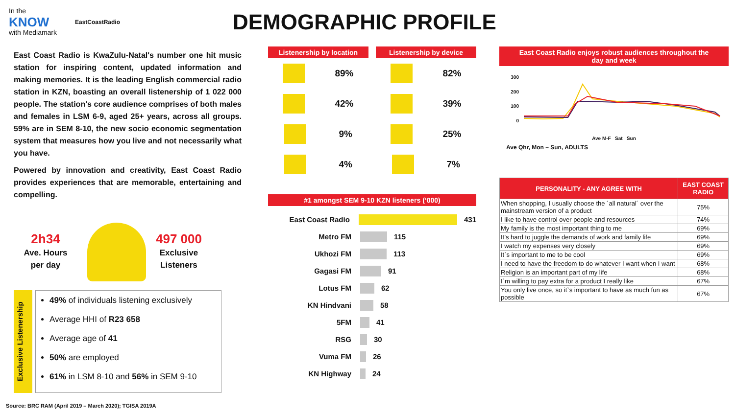In the
KNOW
with Mediamark
EastCoastRadio
DEMOGRAPHIC PROFILE
East Coast Radio is KwaZulu-Natal's number one hit music station for inspiring content, updated information and making memories. It is the leading English commercial radio station in KZN, boasting an overall listenership of 1 022 000 people. The station's core audience comprises of both males and females in LSM 6-9, aged 25+ years, across all groups. 59% are in SEM 8-10, the new socio economic segmentation system that measures how you live and not necessarily what you have.
Powered by innovation and creativity, East Coast Radio provides experiences that are memorable, entertaining and compelling.
2h34
Ave. Hours
per day
497 000
Exclusive
Listeners
Exclusive Listenership
49% of individuals listening exclusively
Average HHI of R23 658
Average age of 41
50% are employed
61% in LSM 8-10 and 56% in SEM 9-10
Listenership by location
89%
42%
9%
4%
Listenership by device
82%
39%
25%
7%
#1 amongst SEM 9-10 KZN listeners (‘000)
East Coast Radio 431
Metro FM 115
Ukhozi FM 113
Gagasi FM 91
Lotus FM 62
KN Hindvani 58
5FM 41
RSG 30
Vuma FM 26
KN Highway 24
East Coast Radio enjoys robust audiences throughout the day and week
300
200
100
0
Ave M-F Sat Sun
Ave Qhr, Mon – Sun, ADULTS
| PERSONALITY - ANY AGREE WITH | EAST COAST RADIO |
| --- | --- |
| When shopping, I usually choose the ´all natural´ over the mainstream version of a product | 75% |
| I like to have control over people and resources | 74% |
| My family is the most important thing to me | 69% |
| It’s hard to juggle the demands of work and family life | 69% |
| I watch my expenses very closely | 69% |
| It`s important to me to be cool | 69% |
| I need to have the freedom to do whatever I want when I want | 68% |
| Religion is an important part of my life | 68% |
| I`m willing to pay extra for a product I really like | 67% |
| You only live once, so it`s important to have as much fun as possible | 67% |
Source: BRC RAM (April 2019 – March 2020); TGISA 2019A